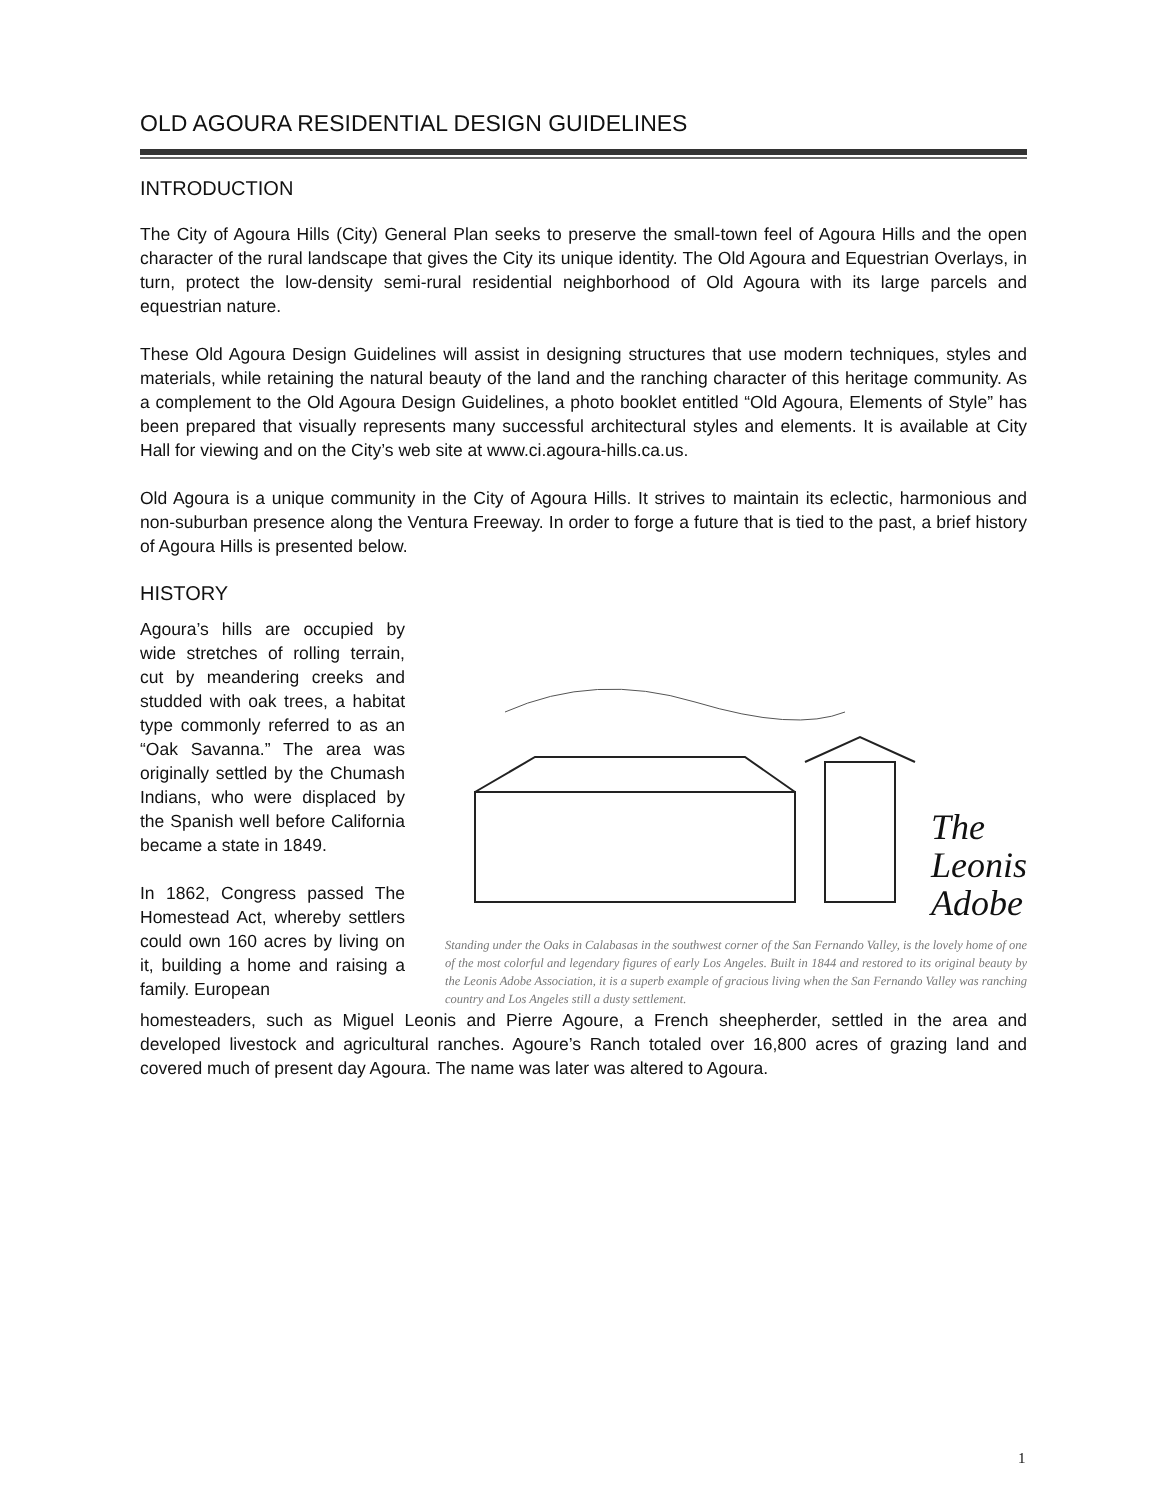OLD AGOURA RESIDENTIAL DESIGN GUIDELINES
INTRODUCTION
The City of Agoura Hills (City) General Plan seeks to preserve the small-town feel of Agoura Hills and the open character of the rural landscape that gives the City its unique identity. The Old Agoura and Equestrian Overlays, in turn, protect the low-density semi-rural residential neighborhood of Old Agoura with its large parcels and equestrian nature.
These Old Agoura Design Guidelines will assist in designing structures that use modern techniques, styles and materials, while retaining the natural beauty of the land and the ranching character of this heritage community. As a complement to the Old Agoura Design Guidelines, a photo booklet entitled “Old Agoura, Elements of Style” has been prepared that visually represents many successful architectural styles and elements. It is available at City Hall for viewing and on the City’s web site at www.ci.agoura-hills.ca.us.
Old Agoura is a unique community in the City of Agoura Hills. It strives to maintain its eclectic, harmonious and non-suburban presence along the Ventura Freeway. In order to forge a future that is tied to the past, a brief history of Agoura Hills is presented below.
HISTORY
Agoura’s hills are occupied by wide stretches of rolling terrain, cut by meandering creeks and studded with oak trees, a habitat type commonly referred to as an “Oak Savanna.” The area was originally settled by the Chumash Indians, who were displaced by the Spanish well before California became a state in 1849.
In 1862, Congress passed The Homestead Act, whereby settlers could own 160 acres by living on it, building a home and raising a family. European
The
Leonis
Adobe
Standing under the Oaks in Calabasas in the southwest corner of the San Fernando Valley, is the lovely home of one of the most colorful and legendary figures of early Los Angeles. Built in 1844 and restored to its original beauty by the Leonis Adobe Association, it is a superb example of gracious living when the San Fernando Valley was ranching country and Los Angeles still a dusty settlement.
homesteaders, such as Miguel Leonis and Pierre Agoure, a French sheepherder, settled in the area and developed livestock and agricultural ranches. Agoure’s Ranch totaled over 16,800 acres of grazing land and covered much of present day Agoura. The name was later was altered to Agoura.
1